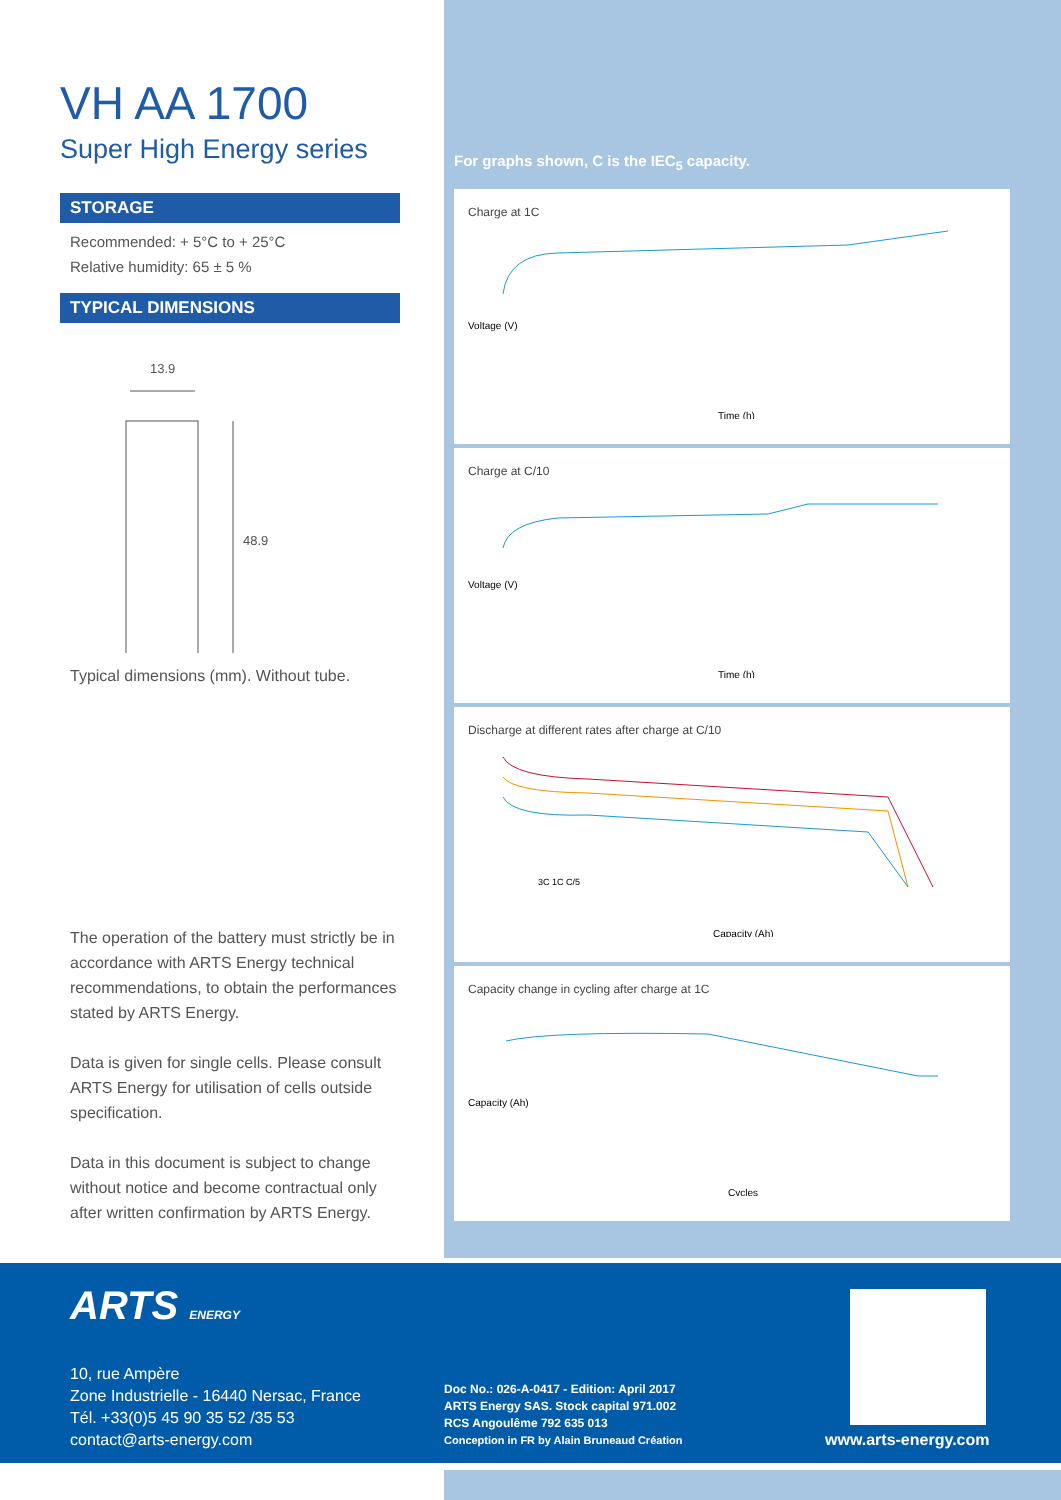VH AA 1700
Super High Energy series
STORAGE
Recommended: + 5°C to + 25°C
Relative humidity: 65 ± 5 %
TYPICAL DIMENSIONS
13.9
48.9
Typical dimensions (mm). Without tube.
The operation of the battery must strictly be in accordance with ARTS Energy technical recommendations, to obtain the performances stated by ARTS Energy.
Data is given for single cells. Please consult ARTS Energy for utilisation of cells outside specification.
Data in this document is subject to change without notice and become contractual only after written confirmation by ARTS Energy.
For graphs shown, C is the IEC<sub>5</sub> capacity.
Charge at 1C
Time (h)
Voltage (V)
Charge at C/10
Time (h)
Voltage (V)
Discharge at different rates after charge at C/10
3C 1C C/5
Capacity (Ah)
Capacity change in cycling after charge at 1C
Cycles
Capacity (Ah)
ARTS ENERGY
10, rue Ampère
Zone Industrielle - 16440 Nersac, France
Tél. +33(0)5 45 90 35 52 /35 53
contact@arts-energy.com
Doc No.: 026-A-0417 - Edition: April 2017
ARTS Energy SAS. Stock capital 971.002
RCS Angoulême 792 635 013
Conception in FR by Alain Bruneaud Création
www.arts-energy.com